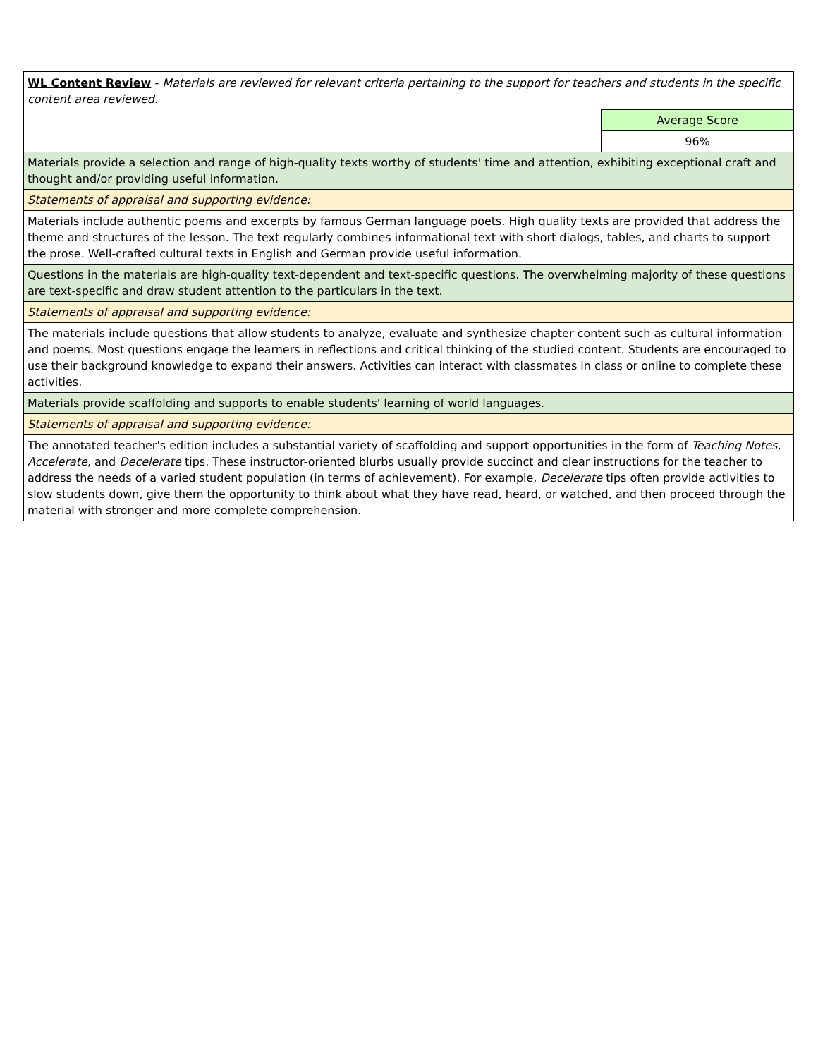| WL Content Review - Materials are reviewed for relevant criteria pertaining to the support for teachers and students in the specific content area reviewed. | |
| | Average Score |
| | 96% |
| Materials provide a selection and range of high-quality texts worthy of students' time and attention, exhibiting exceptional craft and thought and/or providing useful information. | |
| Statements of appraisal and supporting evidence: | |
| Materials include authentic poems and excerpts by famous German language poets. High quality texts are provided that address the theme and structures of the lesson. The text regularly combines informational text with short dialogs, tables, and charts to support the prose. Well-crafted cultural texts in English and German provide useful information. | |
| Questions in the materials are high-quality text-dependent and text-specific questions. The overwhelming majority of these questions are text-specific and draw student attention to the particulars in the text. | |
| Statements of appraisal and supporting evidence: | |
| The materials include questions that allow students to analyze, evaluate and synthesize chapter content such as cultural information and poems. Most questions engage the learners in reflections and critical thinking of the studied content. Students are encouraged to use their background knowledge to expand their answers. Activities can interact with classmates in class or online to complete these activities. | |
| Materials provide scaffolding and supports to enable students' learning of world languages. | |
| Statements of appraisal and supporting evidence: | |
| The annotated teacher's edition includes a substantial variety of scaffolding and support opportunities in the form of Teaching Notes , Accelerate , and Decelerate tips. These instructor-oriented blurbs usually provide succinct and clear instructions for the teacher to address the needs of a varied student population (in terms of achievement). For example, Decelerate tips often provide activities to slow students down, give them the opportunity to think about what they have read, heard, or watched, and then proceed through the material with stronger and more complete comprehension. | |